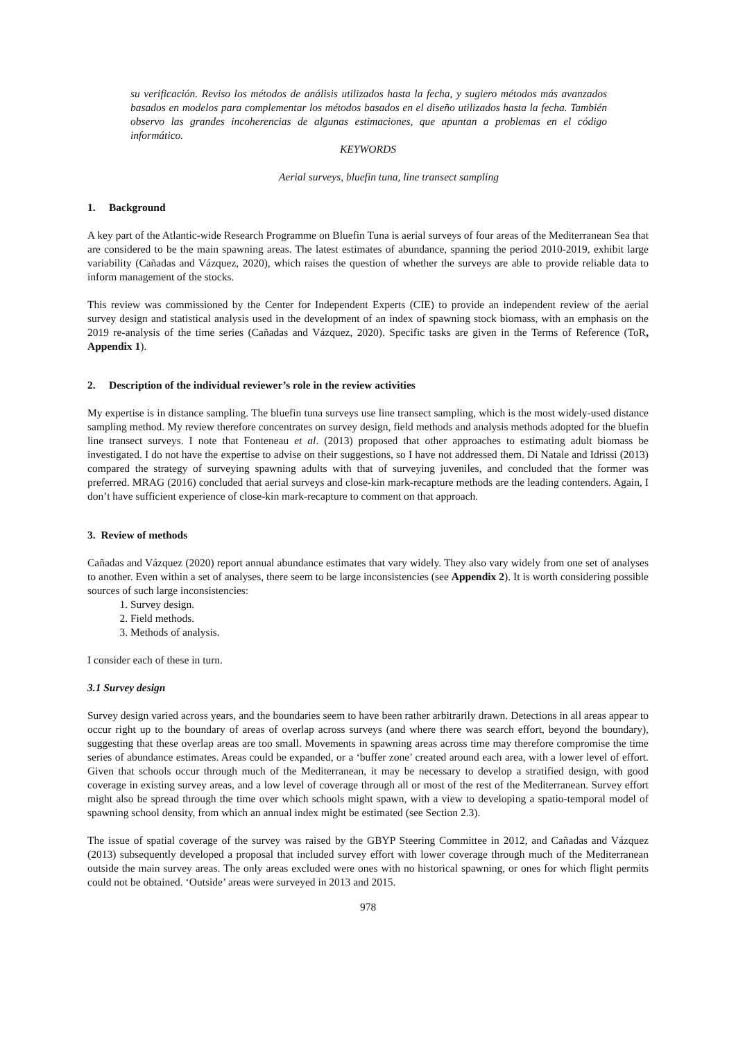su verificación. Reviso los métodos de análisis utilizados hasta la fecha, y sugiero métodos más avanzados basados en modelos para complementar los métodos basados en el diseño utilizados hasta la fecha. También observo las grandes incoherencias de algunas estimaciones, que apuntan a problemas en el código informático.
KEYWORDS
Aerial surveys, bluefin tuna, line transect sampling
1. Background
A key part of the Atlantic-wide Research Programme on Bluefin Tuna is aerial surveys of four areas of the Mediterranean Sea that are considered to be the main spawning areas. The latest estimates of abundance, spanning the period 2010-2019, exhibit large variability (Cañadas and Vázquez, 2020), which raises the question of whether the surveys are able to provide reliable data to inform management of the stocks.
This review was commissioned by the Center for Independent Experts (CIE) to provide an independent review of the aerial survey design and statistical analysis used in the development of an index of spawning stock biomass, with an emphasis on the 2019 re-analysis of the time series (Cañadas and Vázquez, 2020). Specific tasks are given in the Terms of Reference (ToR, Appendix 1).
2. Description of the individual reviewer’s role in the review activities
My expertise is in distance sampling. The bluefin tuna surveys use line transect sampling, which is the most widely-used distance sampling method. My review therefore concentrates on survey design, field methods and analysis methods adopted for the bluefin line transect surveys. I note that Fonteneau et al. (2013) proposed that other approaches to estimating adult biomass be investigated. I do not have the expertise to advise on their suggestions, so I have not addressed them. Di Natale and Idrissi (2013) compared the strategy of surveying spawning adults with that of surveying juveniles, and concluded that the former was preferred. MRAG (2016) concluded that aerial surveys and close-kin mark-recapture methods are the leading contenders. Again, I don’t have sufficient experience of close-kin mark-recapture to comment on that approach.
3. Review of methods
Cañadas and Vázquez (2020) report annual abundance estimates that vary widely. They also vary widely from one set of analyses to another. Even within a set of analyses, there seem to be large inconsistencies (see Appendix 2). It is worth considering possible sources of such large inconsistencies:
1. Survey design.
2. Field methods.
3. Methods of analysis.
I consider each of these in turn.
3.1 Survey design
Survey design varied across years, and the boundaries seem to have been rather arbitrarily drawn. Detections in all areas appear to occur right up to the boundary of areas of overlap across surveys (and where there was search effort, beyond the boundary), suggesting that these overlap areas are too small. Movements in spawning areas across time may therefore compromise the time series of abundance estimates. Areas could be expanded, or a ‘buffer zone’ created around each area, with a lower level of effort. Given that schools occur through much of the Mediterranean, it may be necessary to develop a stratified design, with good coverage in existing survey areas, and a low level of coverage through all or most of the rest of the Mediterranean. Survey effort might also be spread through the time over which schools might spawn, with a view to developing a spatio-temporal model of spawning school density, from which an annual index might be estimated (see Section 2.3).
The issue of spatial coverage of the survey was raised by the GBYP Steering Committee in 2012, and Cañadas and Vázquez (2013) subsequently developed a proposal that included survey effort with lower coverage through much of the Mediterranean outside the main survey areas. The only areas excluded were ones with no historical spawning, or ones for which flight permits could not be obtained. ‘Outside’ areas were surveyed in 2013 and 2015.
978